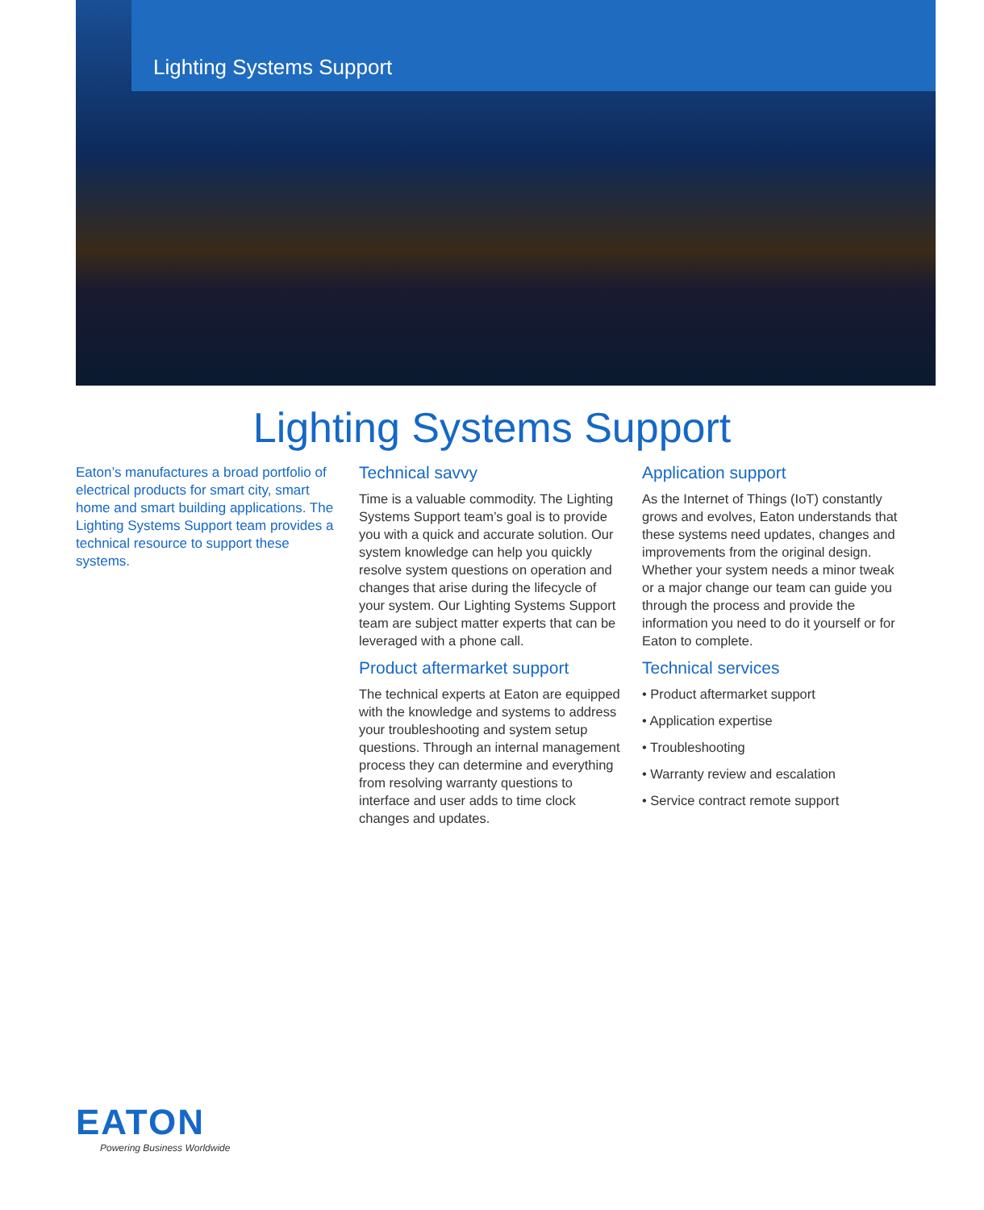Lighting Systems Support
Lighting Systems Support
Eaton’s manufactures a broad portfolio of electrical products for smart city, smart home and smart building applications. The Lighting Systems Support team provides a technical resource to support these systems.
Technical savvy
Time is a valuable commodity. The Lighting Systems Support team’s goal is to provide you with a quick and accurate solution. Our system knowledge can help you quickly resolve system questions on operation and changes that arise during the lifecycle of your system. Our Lighting Systems Support team are subject matter experts that can be leveraged with a phone call.
Product aftermarket support
The technical experts at Eaton are equipped with the knowledge and systems to address your troubleshooting and system setup questions. Through an internal management process they can determine and everything from resolving warranty questions to interface and user adds to time clock changes and updates.
Application support
As the Internet of Things (IoT) constantly grows and evolves, Eaton understands that these systems need updates, changes and improvements from the original design. Whether your system needs a minor tweak or a major change our team can guide you through the process and provide the information you need to do it yourself or for Eaton to complete.
Technical services
• Product aftermarket support
• Application expertise
• Troubleshooting
• Warranty review and escalation
• Service contract remote support
EATON
Powering Business Worldwide